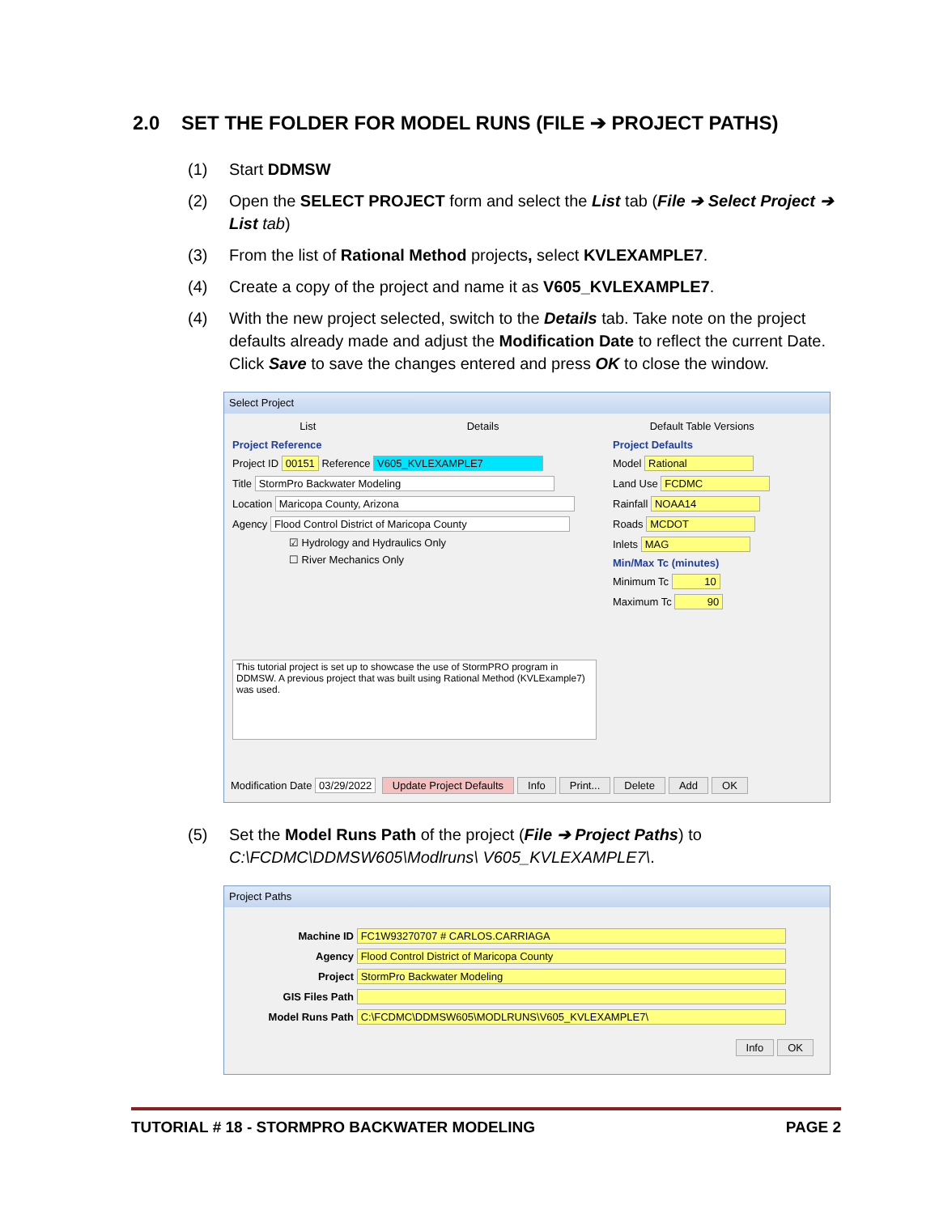2.0 SET THE FOLDER FOR MODEL RUNS (FILE ➔ PROJECT PATHS)
(1) Start DDMSW
(2) Open the SELECT PROJECT form and select the List tab (File ➔ Select Project ➔ List tab)
(3) From the list of Rational Method projects, select KVLEXAMPLE7.
(4) Create a copy of the project and name it as V605_KVLEXAMPLE7.
(4) With the new project selected, switch to the Details tab. Take note on the project defaults already made and adjust the Modification Date to reflect the current Date. Click Save to save the changes entered and press OK to close the window.
Select Project
List Details Default Table Versions
Project Reference
Project ID 00151 Reference V605_KVLEXAMPLE7
Title StormPro Backwater Modeling
Location Maricopa County, Arizona
Agency Flood Control District of Maricopa County
☑ Hydrology and Hydraulics Only
☐ River Mechanics Only
This tutorial project is set up to showcase the use of StormPRO program in DDMSW. A previous project that was built using Rational Method (KVLExample7) was used.
Project Defaults
Model Rational
Land Use FCDMC
Rainfall NOAA14
Roads MCDOT
Inlets MAG
Min/Max Tc (minutes)
Minimum Tc 10
Maximum Tc 90
Modification Date 03/29/2022 Update Project Defaults Info Print... Delete Add OK
(5) Set the Model Runs Path of the project (File ➔ Project Paths) to C:\FCDMC\DDMSW605\Modlruns\ V605_KVLEXAMPLE7\.
Project Paths
Machine ID FC1W93270707 # CARLOS.CARRIAGA
Agency Flood Control District of Maricopa County
Project StormPro Backwater Modeling
GIS Files Path
Model Runs Path C:\FCDMC\DDMSW605\MODLRUNS\V605_KVLEXAMPLE7\
Info OK
TUTORIAL # 18 - STORMPRO BACKWATER MODELING PAGE 2